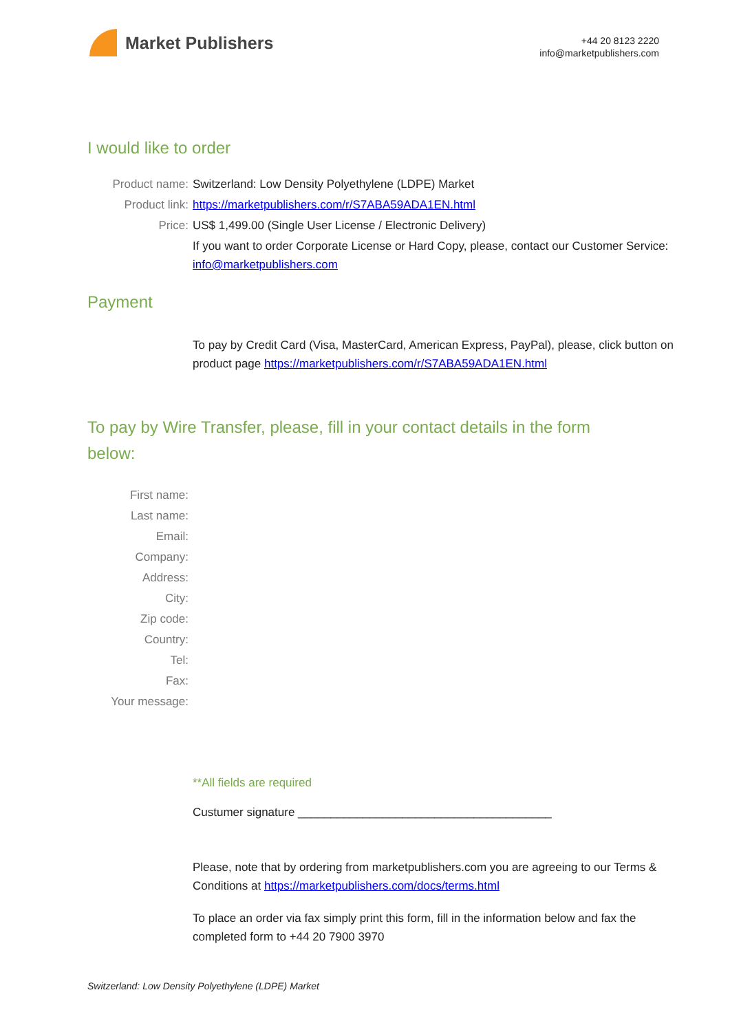Market Publishers
+44 20 8123 2220
info@marketpublishers.com
I would like to order
Product name: Switzerland: Low Density Polyethylene (LDPE) Market
Product link: https://marketpublishers.com/r/S7ABA59ADA1EN.html
Price: US$ 1,499.00 (Single User License / Electronic Delivery)
If you want to order Corporate License or Hard Copy, please, contact our Customer Service:
info@marketpublishers.com
Payment
To pay by Credit Card (Visa, MasterCard, American Express, PayPal), please, click button on product page https://marketpublishers.com/r/S7ABA59ADA1EN.html
To pay by Wire Transfer, please, fill in your contact details in the form below:
First name:
Last name:
Email:
Company:
Address:
City:
Zip code:
Country:
Tel:
Fax:
Your message:
**All fields are required
Custumer signature _______________________________________
Please, note that by ordering from marketpublishers.com you are agreeing to our Terms & Conditions at https://marketpublishers.com/docs/terms.html
To place an order via fax simply print this form, fill in the information below and fax the completed form to +44 20 7900 3970
Switzerland: Low Density Polyethylene (LDPE) Market